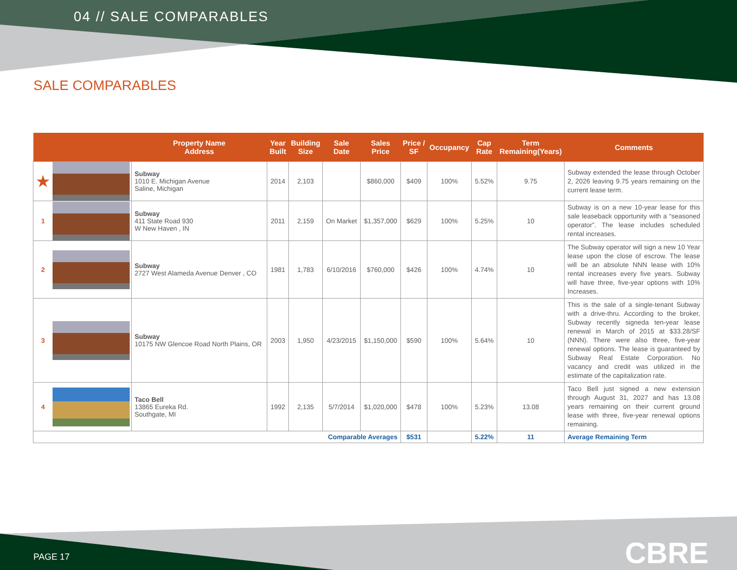04 // SALE COMPARABLES
SALE COMPARABLES
| | | Property Name Address | Year Built | Building Size | Sale Date | Sales Price | Price / SF | Occupancy | Cap Rate | Term Remaining(Years) | Comments |
| --- | --- | --- | --- | --- | --- | --- | --- | --- | --- | --- | --- |
| ★ | | Subway 1010 E. Michigan Avenue Saline, Michigan | 2014 | 2,103 | | $860,000 | $409 | 100% | 5.52% | 9.75 | Subway extended the lease through October 2, 2026 leaving 9.75 years remaining on the current lease term. |
| 1 | | Subway 411 State Road 930 W New Haven , IN | 2011 | 2,159 | On Market | $1,357,000 | $629 | 100% | 5.25% | 10 | Subway is on a new 10-year lease for this sale leaseback opportunity with a “seasoned operator”. The lease includes scheduled rental increases. |
| 2 | | Subway 2727 West Alameda Avenue Denver , CO | 1981 | 1,783 | 6/10/2016 | $760,000 | $426 | 100% | 4.74% | 10 | The Subway operator will sign a new 10 Year lease upon the close of escrow. The lease will be an absolute NNN lease with 10% rental increases every five years. Subway will have three, five-year options with 10% Increases. |
| 3 | | Subway 10175 NW Glencoe Road North Plains, OR | 2003 | 1,950 | 4/23/2015 | $1,150,000 | $590 | 100% | 5.64% | 10 | This is the sale of a single-tenant Subway with a drive-thru. According to the broker, Subway recently signeda ten-year lease renewal in March of 2015 at $33.28/SF (NNN). There were also three, five-year renewal options. The lease is guaranteed by Subway Real Estate Corporation. No vacancy and credit was utilized in the estimate of the capitalization rate. |
| 4 | | Taco Bell 13865 Eureka Rd. Southgate, MI | 1992 | 2,135 | 5/7/2014 | $1,020,000 | $478 | 100% | 5.23% | 13.08 | Taco Bell just signed a new extension through August 31, 2027 and has 13.08 years remaining on their current ground lease with three, five-year renewal options remaining. |
| Comparable Averages | | | | | | | $531 | | 5.22% | 11 | Average Remaining Term |
PAGE 17 CBRE